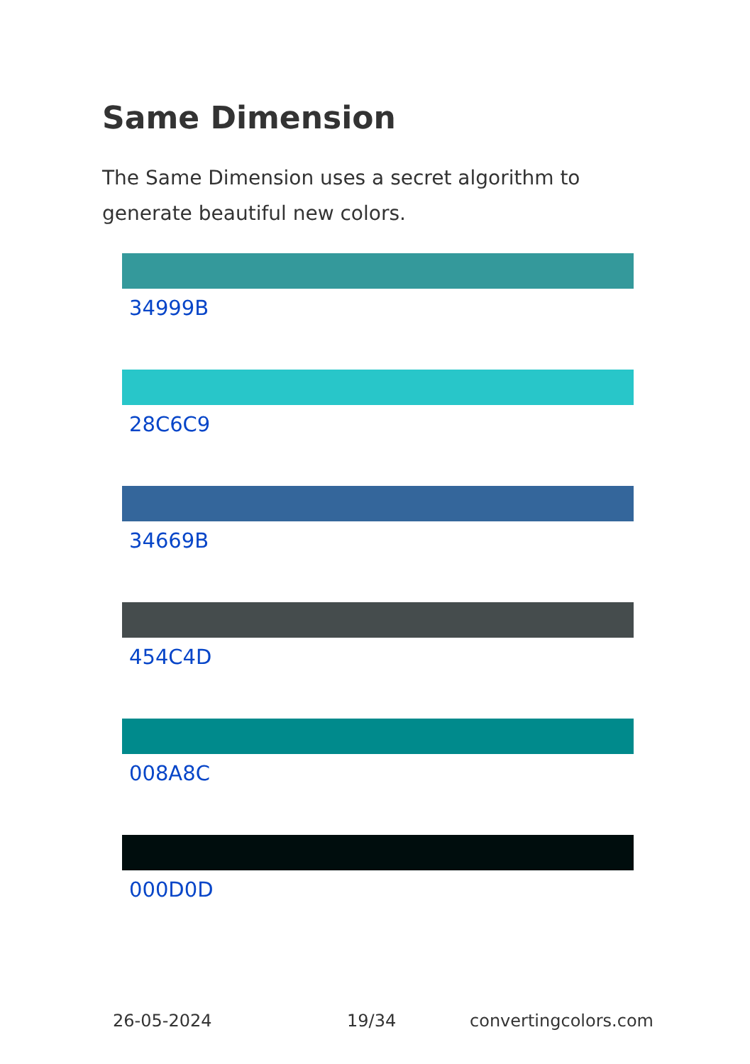Same Dimension
The Same Dimension uses a secret algorithm to generate beautiful new colors.
34999B
28C6C9
34669B
454C4D
008A8C
000D0D
26-05-2024 19/34 convertingcolors.com